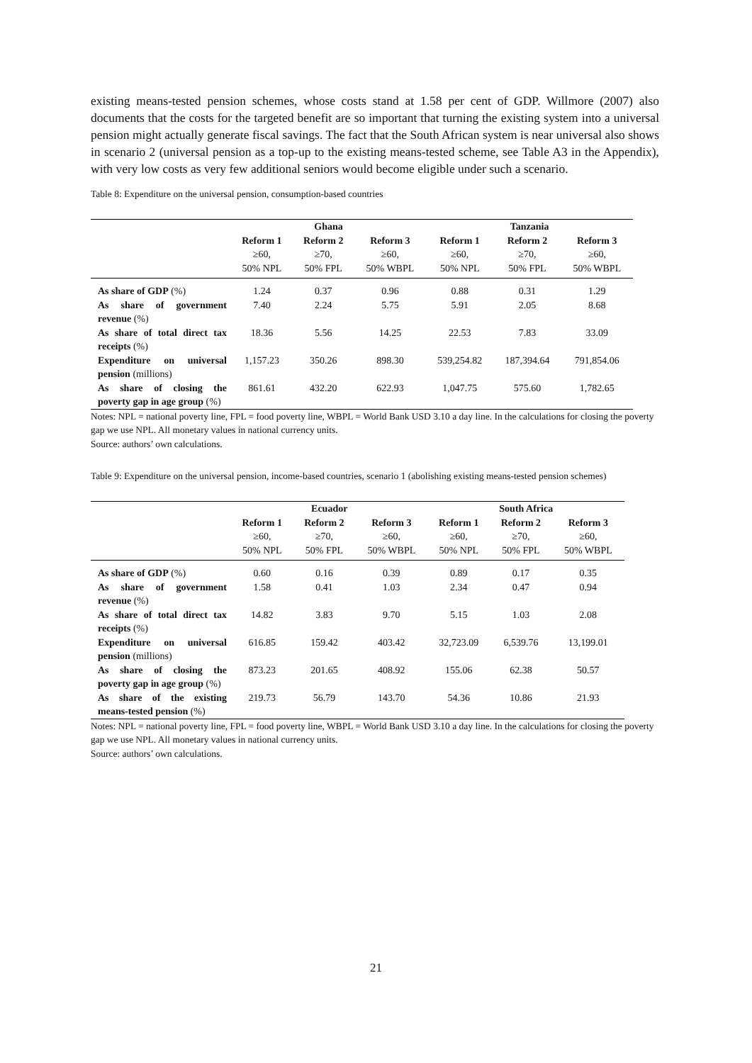existing means-tested pension schemes, whose costs stand at 1.58 per cent of GDP. Willmore (2007) also documents that the costs for the targeted benefit are so important that turning the existing system into a universal pension might actually generate fiscal savings. The fact that the South African system is near universal also shows in scenario 2 (universal pension as a top-up to the existing means-tested scheme, see Table A3 in the Appendix), with very low costs as very few additional seniors would become eligible under such a scenario.
Table 8: Expenditure on the universal pension, consumption-based countries
| | Ghana | | | Tanzania | | |
| --- | --- | --- | --- | --- | --- | --- |
| | Reform 1 | Reform 2 | Reform 3 | Reform 1 | Reform 2 | Reform 3 |
| | ≥60, 50% NPL | ≥70, 50% FPL | ≥60, 50% WBPL | ≥60, 50% NPL | ≥70, 50% FPL | ≥60, 50% WBPL |
| As share of GDP (%) | 1.24 | 0.37 | 0.96 | 0.88 | 0.31 | 1.29 |
| As share of government revenue (%) | 7.40 | 2.24 | 5.75 | 5.91 | 2.05 | 8.68 |
| As share of total direct tax receipts (%) | 18.36 | 5.56 | 14.25 | 22.53 | 7.83 | 33.09 |
| Expenditure on universal pension (millions) | 1,157.23 | 350.26 | 898.30 | 539,254.82 | 187,394.64 | 791,854.06 |
| As share of closing the poverty gap in age group (%) | 861.61 | 432.20 | 622.93 | 1,047.75 | 575.60 | 1,782.65 |
Notes: NPL = national poverty line, FPL = food poverty line, WBPL = World Bank USD 3.10 a day line. In the calculations for closing the poverty gap we use NPL. All monetary values in national currency units.
Source: authors’ own calculations.
Table 9: Expenditure on the universal pension, income-based countries, scenario 1 (abolishing existing means-tested pension schemes)
| | Ecuador | | | South Africa | | |
| --- | --- | --- | --- | --- | --- | --- |
| | Reform 1 | Reform 2 | Reform 3 | Reform 1 | Reform 2 | Reform 3 |
| | ≥60, 50% NPL | ≥70, 50% FPL | ≥60, 50% WBPL | ≥60, 50% NPL | ≥70, 50% FPL | ≥60, 50% WBPL |
| As share of GDP (%) | 0.60 | 0.16 | 0.39 | 0.89 | 0.17 | 0.35 |
| As share of government revenue (%) | 1.58 | 0.41 | 1.03 | 2.34 | 0.47 | 0.94 |
| As share of total direct tax receipts (%) | 14.82 | 3.83 | 9.70 | 5.15 | 1.03 | 2.08 |
| Expenditure on universal pension (millions) | 616.85 | 159.42 | 403.42 | 32,723.09 | 6,539.76 | 13,199.01 |
| As share of closing the poverty gap in age group (%) | 873.23 | 201.65 | 408.92 | 155.06 | 62.38 | 50.57 |
| As share of the existing means-tested pension (%) | 219.73 | 56.79 | 143.70 | 54.36 | 10.86 | 21.93 |
Notes: NPL = national poverty line, FPL = food poverty line, WBPL = World Bank USD 3.10 a day line. In the calculations for closing the poverty gap we use NPL. All monetary values in national currency units.
Source: authors’ own calculations.
21